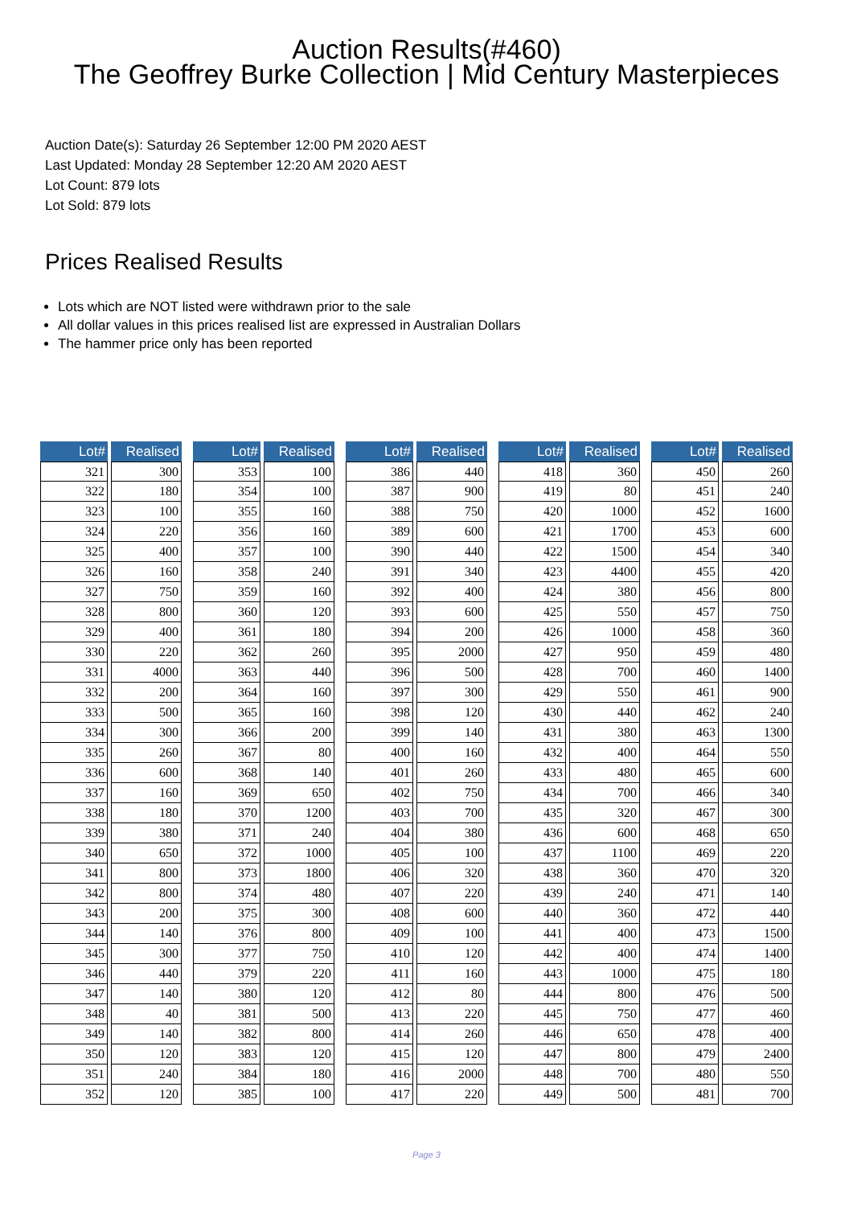Auction Results(#460)
The Geoffrey Burke Collection | Mid Century Masterpieces
Auction Date(s): Saturday 26 September 12:00 PM 2020 AEST
Last Updated: Monday 28 September 12:20 AM 2020 AEST
Lot Count: 879 lots
Lot Sold: 879 lots
Prices Realised Results
Lots which are NOT listed were withdrawn prior to the sale
All dollar values in this prices realised list are expressed in Australian Dollars
The hammer price only has been reported
| Lot# | Realised |
| --- | --- |
| 321 | 300 |
| 322 | 180 |
| 323 | 100 |
| 324 | 220 |
| 325 | 400 |
| 326 | 160 |
| 327 | 750 |
| 328 | 800 |
| 329 | 400 |
| 330 | 220 |
| 331 | 4000 |
| 332 | 200 |
| 333 | 500 |
| 334 | 300 |
| 335 | 260 |
| 336 | 600 |
| 337 | 160 |
| 338 | 180 |
| 339 | 380 |
| 340 | 650 |
| 341 | 800 |
| 342 | 800 |
| 343 | 200 |
| 344 | 140 |
| 345 | 300 |
| 346 | 440 |
| 347 | 140 |
| 348 | 40 |
| 349 | 140 |
| 350 | 120 |
| 351 | 240 |
| 352 | 120 |
| Lot# | Realised |
| --- | --- |
| 353 | 100 |
| 354 | 100 |
| 355 | 160 |
| 356 | 160 |
| 357 | 100 |
| 358 | 240 |
| 359 | 160 |
| 360 | 120 |
| 361 | 180 |
| 362 | 260 |
| 363 | 440 |
| 364 | 160 |
| 365 | 160 |
| 366 | 200 |
| 367 | 80 |
| 368 | 140 |
| 369 | 650 |
| 370 | 1200 |
| 371 | 240 |
| 372 | 1000 |
| 373 | 1800 |
| 374 | 480 |
| 375 | 300 |
| 376 | 800 |
| 377 | 750 |
| 379 | 220 |
| 380 | 120 |
| 381 | 500 |
| 382 | 800 |
| 383 | 120 |
| 384 | 180 |
| 385 | 100 |
| Lot# | Realised |
| --- | --- |
| 386 | 440 |
| 387 | 900 |
| 388 | 750 |
| 389 | 600 |
| 390 | 440 |
| 391 | 340 |
| 392 | 400 |
| 393 | 600 |
| 394 | 200 |
| 395 | 2000 |
| 396 | 500 |
| 397 | 300 |
| 398 | 120 |
| 399 | 140 |
| 400 | 160 |
| 401 | 260 |
| 402 | 750 |
| 403 | 700 |
| 404 | 380 |
| 405 | 100 |
| 406 | 320 |
| 407 | 220 |
| 408 | 600 |
| 409 | 100 |
| 410 | 120 |
| 411 | 160 |
| 412 | 80 |
| 413 | 220 |
| 414 | 260 |
| 415 | 120 |
| 416 | 2000 |
| 417 | 220 |
| Lot# | Realised |
| --- | --- |
| 418 | 360 |
| 419 | 80 |
| 420 | 1000 |
| 421 | 1700 |
| 422 | 1500 |
| 423 | 4400 |
| 424 | 380 |
| 425 | 550 |
| 426 | 1000 |
| 427 | 950 |
| 428 | 700 |
| 429 | 550 |
| 430 | 440 |
| 431 | 380 |
| 432 | 400 |
| 433 | 480 |
| 434 | 700 |
| 435 | 320 |
| 436 | 600 |
| 437 | 1100 |
| 438 | 360 |
| 439 | 240 |
| 440 | 360 |
| 441 | 400 |
| 442 | 400 |
| 443 | 1000 |
| 444 | 800 |
| 445 | 750 |
| 446 | 650 |
| 447 | 800 |
| 448 | 700 |
| 449 | 500 |
| Lot# | Realised |
| --- | --- |
| 450 | 260 |
| 451 | 240 |
| 452 | 1600 |
| 453 | 600 |
| 454 | 340 |
| 455 | 420 |
| 456 | 800 |
| 457 | 750 |
| 458 | 360 |
| 459 | 480 |
| 460 | 1400 |
| 461 | 900 |
| 462 | 240 |
| 463 | 1300 |
| 464 | 550 |
| 465 | 600 |
| 466 | 340 |
| 467 | 300 |
| 468 | 650 |
| 469 | 220 |
| 470 | 320 |
| 471 | 140 |
| 472 | 440 |
| 473 | 1500 |
| 474 | 1400 |
| 475 | 180 |
| 476 | 500 |
| 477 | 460 |
| 478 | 400 |
| 479 | 2400 |
| 480 | 550 |
| 481 | 700 |
Page 3